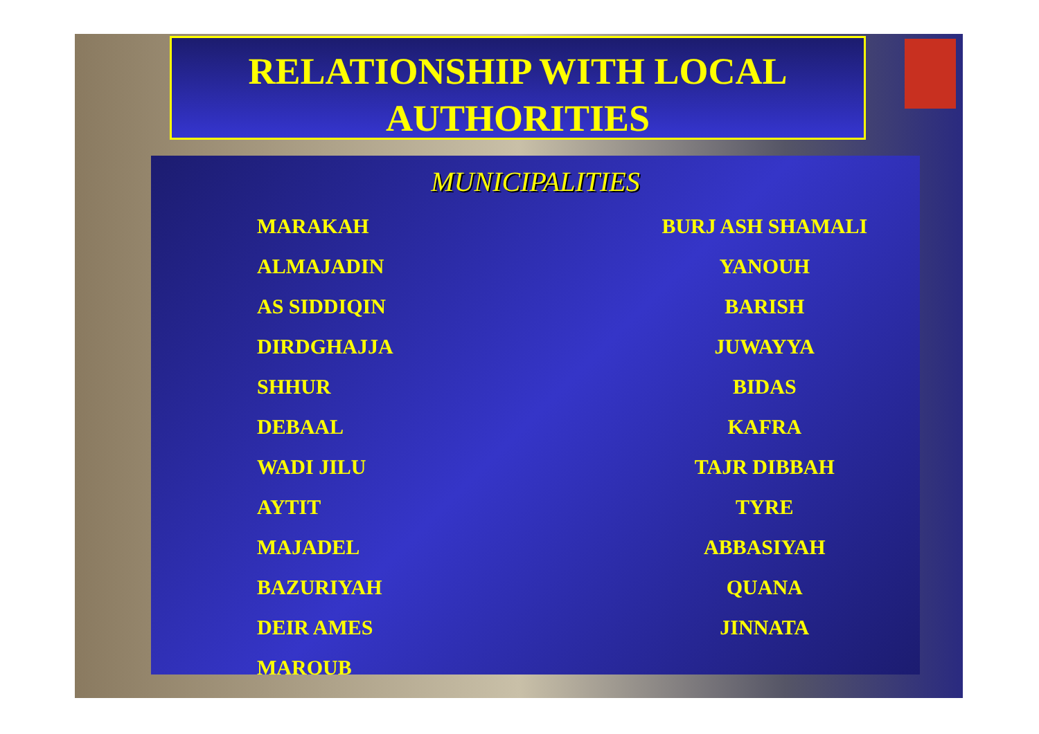RELATIONSHIP WITH LOCAL
AUTHORITIES
MUNICIPALITIES
MARAKAH
ALMAJADIN
AS SIDDIQIN
DIRDGHAJJA
SHHUR
DEBAAL
WADI JILU
AYTIT
MAJADEL
BAZURIYAH
DEIR AMES
MAROUB
BURJ ASH SHAMALI
YANOUH
BARISH
JUWAYYA
BIDAS
KAFRA
TAJR DIBBAH
TYRE
ABBASIYAH
QUANA
JINNATA